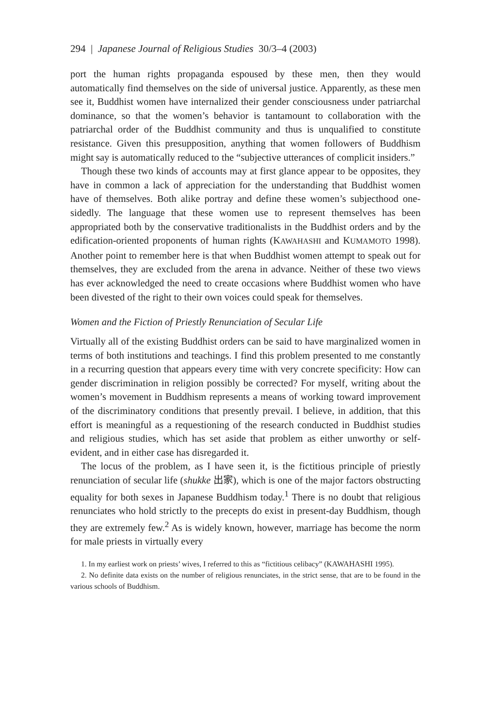294 | Japanese Journal of Religious Studies 30/3–4 (2003)
port the human rights propaganda espoused by these men, then they would automatically find themselves on the side of universal justice. Apparently, as these men see it, Buddhist women have internalized their gender consciousness under patriarchal dominance, so that the women’s behavior is tantamount to collaboration with the patriarchal order of the Buddhist community and thus is unqualified to constitute resistance. Given this presupposition, anything that women followers of Buddhism might say is automatically reduced to the “subjective utterances of complicit insiders.”
Though these two kinds of accounts may at first glance appear to be opposites, they have in common a lack of appreciation for the understanding that Buddhist women have of themselves. Both alike portray and define these women’s subjecthood one-sidedly. The language that these women use to represent themselves has been appropriated both by the conservative traditionalists in the Buddhist orders and by the edification-oriented proponents of human rights (KAWAHASHI and KUMAMOTO 1998). Another point to remember here is that when Buddhist women attempt to speak out for themselves, they are excluded from the arena in advance. Neither of these two views has ever acknowledged the need to create occasions where Buddhist women who have been divested of the right to their own voices could speak for themselves.
Women and the Fiction of Priestly Renunciation of Secular Life
Virtually all of the existing Buddhist orders can be said to have marginalized women in terms of both institutions and teachings. I find this problem presented to me constantly in a recurring question that appears every time with very concrete specificity: How can gender discrimination in religion possibly be corrected? For myself, writing about the women’s movement in Buddhism represents a means of working toward improvement of the discriminatory conditions that presently prevail. I believe, in addition, that this effort is meaningful as a requestioning of the research conducted in Buddhist studies and religious studies, which has set aside that problem as either unworthy or self-evident, and in either case has disregarded it.
The locus of the problem, as I have seen it, is the fictitious principle of priestly renunciation of secular life (shukke 出家), which is one of the major factors obstructing equality for both sexes in Japanese Buddhism today.<sup>1</sup> There is no doubt that religious renunciates who hold strictly to the precepts do exist in present-day Buddhism, though they are extremely few.<sup>2</sup> As is widely known, however, marriage has become the norm for male priests in virtually every
1. In my earliest work on priests’ wives, I referred to this as “fictitious celibacy” (KAWAHASHI 1995).
2. No definite data exists on the number of religious renunciates, in the strict sense, that are to be found in the various schools of Buddhism.